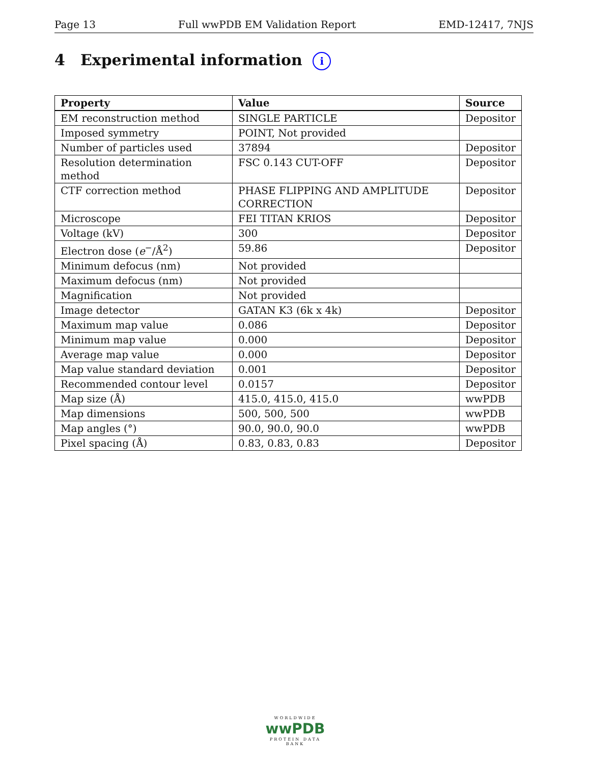Page 13 Full wwPDB EM Validation Report EMD-12417, 7NJS
4 Experimental information i
| Property | Value | Source |
| --- | --- | --- |
| EM reconstruction method | SINGLE PARTICLE | Depositor |
| Imposed symmetry | POINT, Not provided | |
| Number of particles used | 37894 | Depositor |
| Resolution determination method | FSC 0.143 CUT-OFF | Depositor |
| CTF correction method | PHASE FLIPPING AND AMPLITUDE CORRECTION | Depositor |
| Microscope | FEI TITAN KRIOS | Depositor |
| Voltage (kV) | 300 | Depositor |
| Electron dose ( e<sup>−</sup>/Å<sup>2</sup>) | 59.86 | Depositor |
| Minimum defocus (nm) | Not provided | |
| Maximum defocus (nm) | Not provided | |
| Magnification | Not provided | |
| Image detector | GATAN K3 (6k x 4k) | Depositor |
| Maximum map value | 0.086 | Depositor |
| Minimum map value | 0.000 | Depositor |
| Average map value | 0.000 | Depositor |
| Map value standard deviation | 0.001 | Depositor |
| Recommended contour level | 0.0157 | Depositor |
| Map size (Å) | 415.0, 415.0, 415.0 | wwPDB |
| Map dimensions | 500, 500, 500 | wwPDB |
| Map angles (°) | 90.0, 90.0, 90.0 | wwPDB |
| Pixel spacing (Å) | 0.83, 0.83, 0.83 | Depositor |
WORLDWIDE
wwPDB
PROTEIN DATA BANK